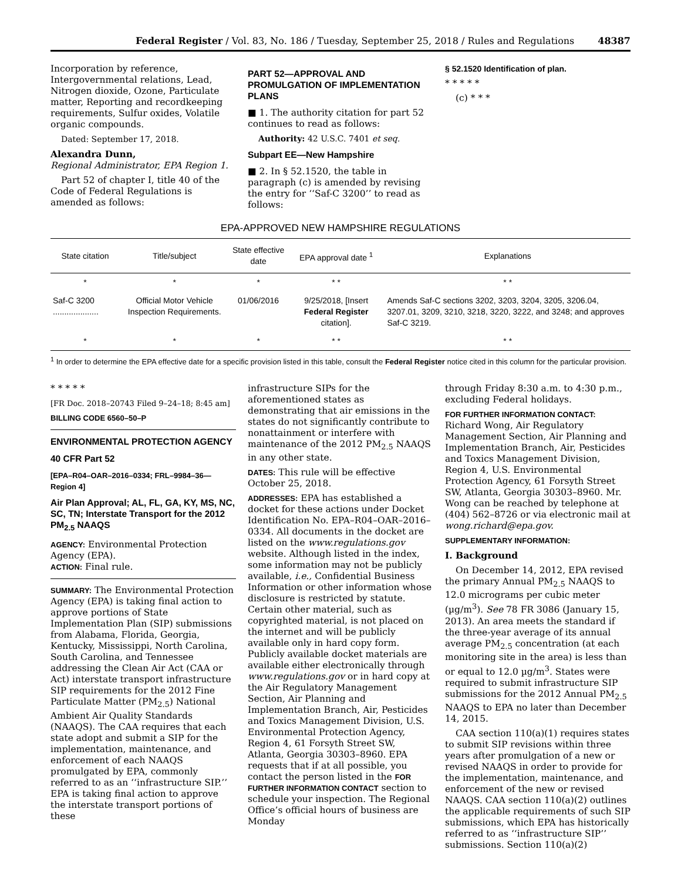Federal Register / Vol. 83, No. 186 / Tuesday, September 25, 2018 / Rules and Regulations 48387
Incorporation by reference, Intergovernmental relations, Lead, Nitrogen dioxide, Ozone, Particulate matter, Reporting and recordkeeping requirements, Sulfur oxides, Volatile organic compounds.
Dated: September 17, 2018.
Alexandra Dunn,
Regional Administrator, EPA Region 1.
Part 52 of chapter I, title 40 of the Code of Federal Regulations is amended as follows:
PART 52—APPROVAL AND PROMULGATION OF IMPLEMENTATION PLANS
■ 1. The authority citation for part 52 continues to read as follows:
Authority: 42 U.S.C. 7401 et seq.
Subpart EE—New Hampshire
■ 2. In § 52.1520, the table in paragraph (c) is amended by revising the entry for ‘‘Saf-C 3200’’ to read as follows:
§ 52.1520 Identification of plan.
* * * * *
(c) * * *
EPA-APPROVED NEW HAMPSHIRE REGULATIONS
| State citation | Title/subject | State effective date | EPA approval date <sup>1</sup> | Explanations |
| --- | --- | --- | --- | --- |
| * | * | * | * * | * * |
| Saf-C 3200 .................... | Official Motor Vehicle Inspection Requirements. | 01/06/2016 | 9/25/2018, [Insert Federal Register citation]. | Amends Saf-C sections 3202, 3203, 3204, 3205, 3206.04, 3207.01, 3209, 3210, 3218, 3220, 3222, and 3248; and approves Saf-C 3219. |
| * | * | * | * * | * * |
<sup>1</sup> In order to determine the EPA effective date for a specific provision listed in this table, consult the Federal Register notice cited in this column for the particular provision.
* * * * *
[FR Doc. 2018–20743 Filed 9–24–18; 8:45 am]
BILLING CODE 6560–50–P
ENVIRONMENTAL PROTECTION AGENCY
40 CFR Part 52
[EPA–R04–OAR–2016–0334; FRL–9984–36—Region 4]
Air Plan Approval; AL, FL, GA, KY, MS, NC, SC, TN; Interstate Transport for the 2012 PM<sub>2.5</sub> NAAQS
AGENCY: Environmental Protection Agency (EPA).
ACTION: Final rule.
SUMMARY: The Environmental Protection Agency (EPA) is taking final action to approve portions of State Implementation Plan (SIP) submissions from Alabama, Florida, Georgia, Kentucky, Mississippi, North Carolina, South Carolina, and Tennessee addressing the Clean Air Act (CAA or Act) interstate transport infrastructure SIP requirements for the 2012 Fine Particulate Matter (PM<sub>2.5</sub>) National Ambient Air Quality Standards (NAAQS). The CAA requires that each state adopt and submit a SIP for the implementation, maintenance, and enforcement of each NAAQS promulgated by EPA, commonly referred to as an ‘‘infrastructure SIP.’’ EPA is taking final action to approve the interstate transport portions of these
infrastructure SIPs for the aforementioned states as demonstrating that air emissions in the states do not significantly contribute to nonattainment or interfere with maintenance of the 2012 PM<sub>2.5</sub> NAAQS in any other state.
DATES: This rule will be effective October 25, 2018.
ADDRESSES: EPA has established a docket for these actions under Docket Identification No. EPA–R04–OAR–2016–0334. All documents in the docket are listed on the www.regulations.gov website. Although listed in the index, some information may not be publicly available, i.e., Confidential Business Information or other information whose disclosure is restricted by statute. Certain other material, such as copyrighted material, is not placed on the internet and will be publicly available only in hard copy form. Publicly available docket materials are available either electronically through www.regulations.gov or in hard copy at the Air Regulatory Management Section, Air Planning and Implementation Branch, Air, Pesticides and Toxics Management Division, U.S. Environmental Protection Agency, Region 4, 61 Forsyth Street SW, Atlanta, Georgia 30303–8960. EPA requests that if at all possible, you contact the person listed in the FOR FURTHER INFORMATION CONTACT section to schedule your inspection. The Regional Office’s official hours of business are Monday
through Friday 8:30 a.m. to 4:30 p.m., excluding Federal holidays.
FOR FURTHER INFORMATION CONTACT: Richard Wong, Air Regulatory Management Section, Air Planning and Implementation Branch, Air, Pesticides and Toxics Management Division, Region 4, U.S. Environmental Protection Agency, 61 Forsyth Street SW, Atlanta, Georgia 30303–8960. Mr. Wong can be reached by telephone at (404) 562–8726 or via electronic mail at wong.richard@epa.gov.
SUPPLEMENTARY INFORMATION:
I. Background
On December 14, 2012, EPA revised the primary Annual PM<sub>2.5</sub> NAAQS to 12.0 micrograms per cubic meter (µg/m<sup>3</sup>). See 78 FR 3086 (January 15, 2013). An area meets the standard if the three-year average of its annual average PM<sub>2.5</sub> concentration (at each monitoring site in the area) is less than or equal to 12.0 µg/m<sup>3</sup>. States were required to submit infrastructure SIP submissions for the 2012 Annual PM<sub>2.5</sub> NAAQS to EPA no later than December 14, 2015.
CAA section 110(a)(1) requires states to submit SIP revisions within three years after promulgation of a new or revised NAAQS in order to provide for the implementation, maintenance, and enforcement of the new or revised NAAQS. CAA section 110(a)(2) outlines the applicable requirements of such SIP submissions, which EPA has historically referred to as ‘‘infrastructure SIP’’ submissions. Section 110(a)(2)